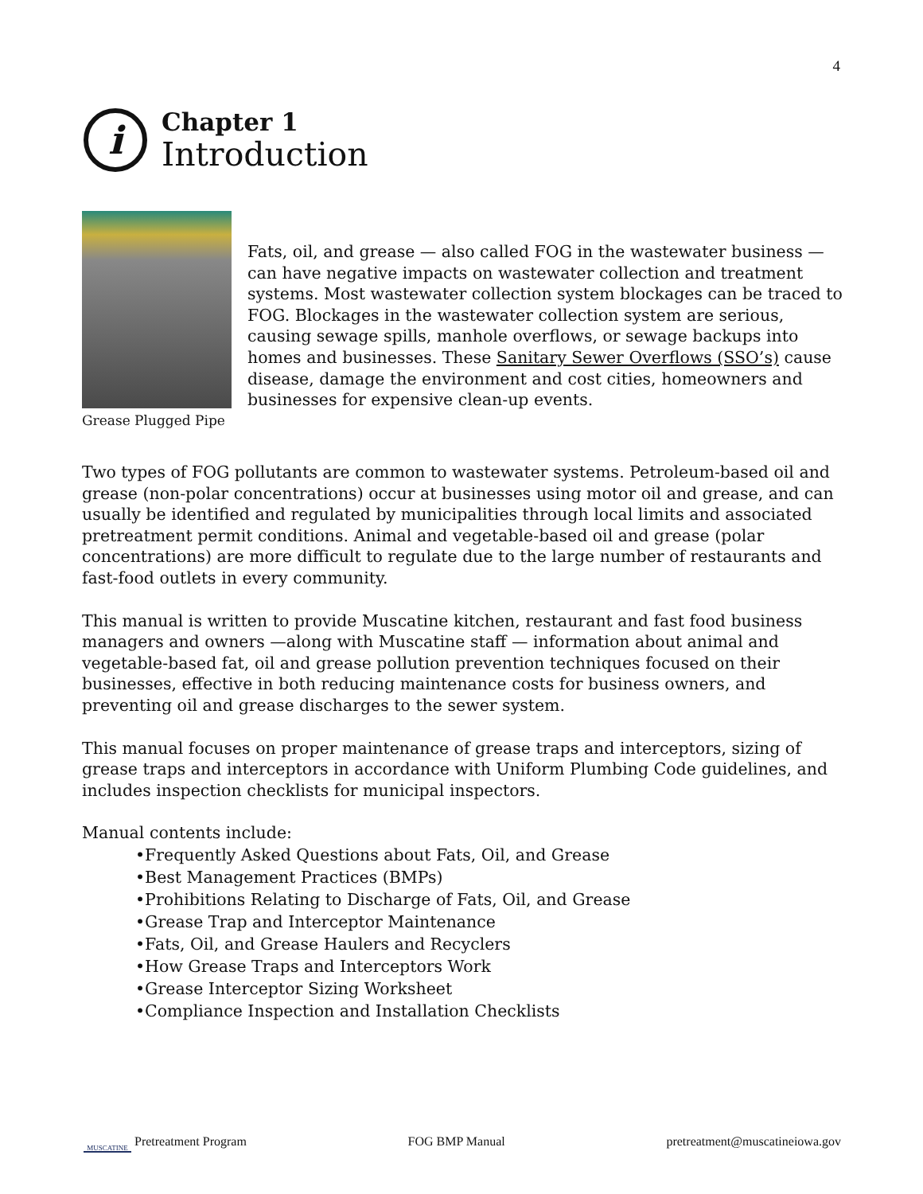4
i
Chapter 1
Introduction
Grease Plugged Pipe
Fats, oil, and grease — also called FOG in the wastewater business — can have negative impacts on wastewater collection and treatment systems. Most wastewater collection system blockages can be traced to FOG. Blockages in the wastewater collection system are serious, causing sewage spills, manhole overflows, or sewage backups into homes and businesses. These Sanitary Sewer Overflows (SSO’s) cause disease, damage the environment and cost cities, homeowners and businesses for expensive clean-up events.
Two types of FOG pollutants are common to wastewater systems. Petroleum-based oil and grease (non-polar concentrations) occur at businesses using motor oil and grease, and can usually be identified and regulated by municipalities through local limits and associated pretreatment permit conditions. Animal and vegetable-based oil and grease (polar concentrations) are more difficult to regulate due to the large number of restaurants and fast-food outlets in every community.
This manual is written to provide Muscatine kitchen, restaurant and fast food business managers and owners —along with Muscatine staff — information about animal and vegetable-based fat, oil and grease pollution prevention techniques focused on their businesses, effective in both reducing maintenance costs for business owners, and preventing oil and grease discharges to the sewer system.
This manual focuses on proper maintenance of grease traps and interceptors, sizing of grease traps and interceptors in accordance with Uniform Plumbing Code guidelines, and includes inspection checklists for municipal inspectors.
Manual contents include:
•Frequently Asked Questions about Fats, Oil, and Grease
•Best Management Practices (BMPs)
•Prohibitions Relating to Discharge of Fats, Oil, and Grease
•Grease Trap and Interceptor Maintenance
•Fats, Oil, and Grease Haulers and Recyclers
•How Grease Traps and Interceptors Work
•Grease Interceptor Sizing Worksheet
•Compliance Inspection and Installation Checklists
MUSCATINE Pretreatment Program FOG BMP Manual pretreatment@muscatineiowa.gov